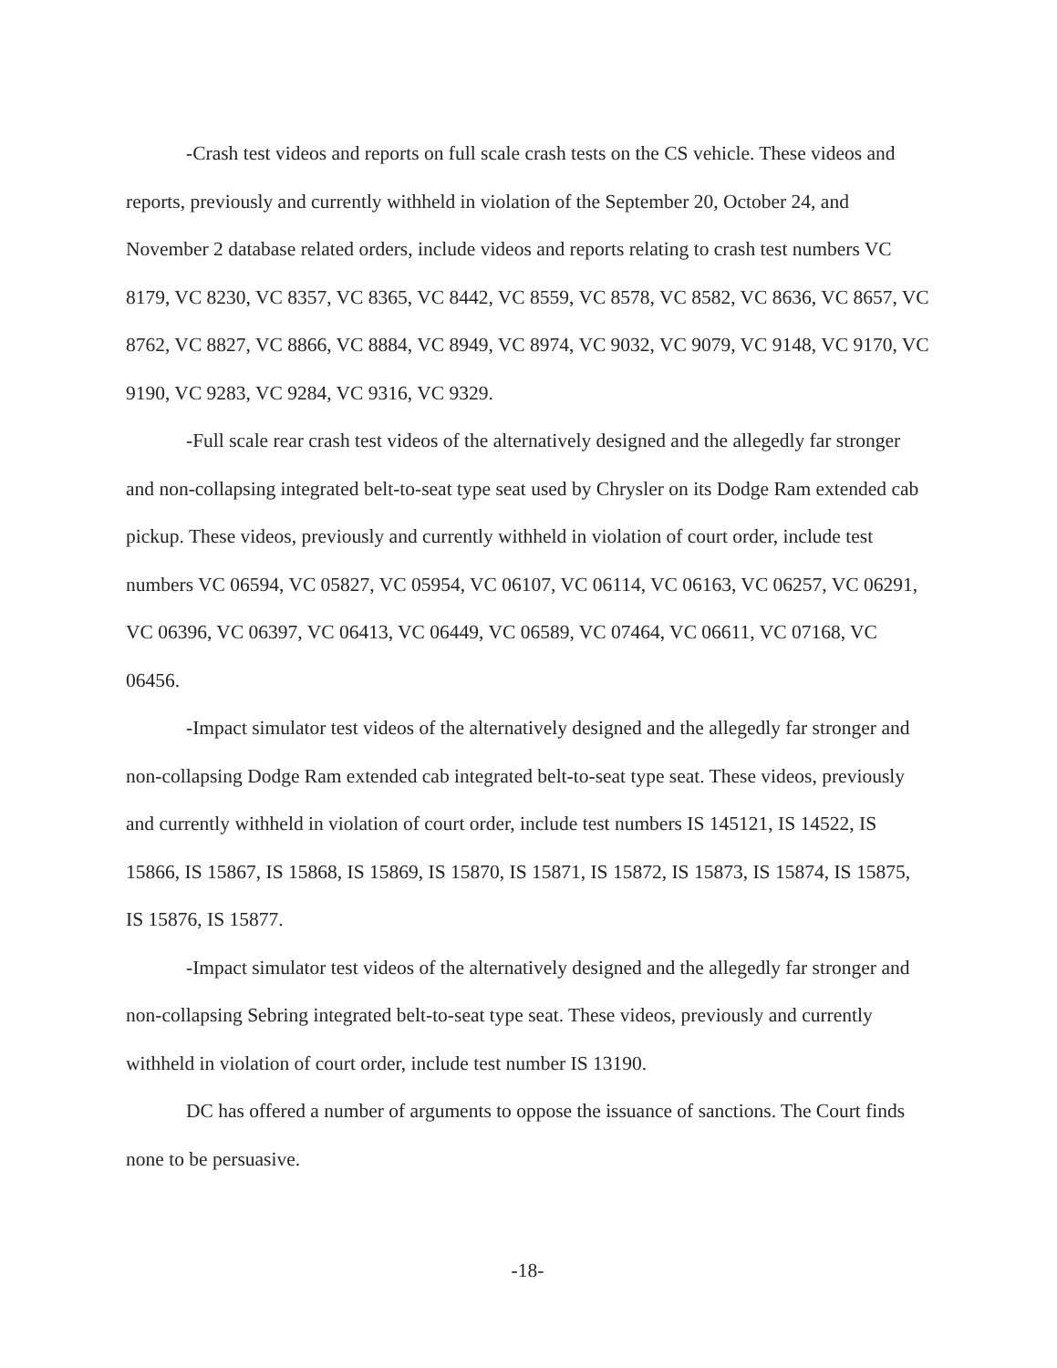-Crash test videos and reports on full scale crash tests on the CS vehicle. These videos and reports, previously and currently withheld in violation of the September 20, October 24, and November 2 database related orders, include videos and reports relating to crash test numbers VC 8179, VC 8230, VC 8357, VC 8365, VC 8442, VC 8559, VC 8578, VC 8582, VC 8636, VC 8657, VC 8762, VC 8827, VC 8866, VC 8884, VC 8949, VC 8974, VC 9032, VC 9079, VC 9148, VC 9170, VC 9190, VC 9283, VC 9284, VC 9316, VC 9329.
-Full scale rear crash test videos of the alternatively designed and the allegedly far stronger and non-collapsing integrated belt-to-seat type seat used by Chrysler on its Dodge Ram extended cab pickup. These videos, previously and currently withheld in violation of court order, include test numbers VC 06594, VC 05827, VC 05954, VC 06107, VC 06114, VC 06163, VC 06257, VC 06291, VC 06396, VC 06397, VC 06413, VC 06449, VC 06589, VC 07464, VC 06611, VC 07168, VC 06456.
-Impact simulator test videos of the alternatively designed and the allegedly far stronger and non-collapsing Dodge Ram extended cab integrated belt-to-seat type seat. These videos, previously and currently withheld in violation of court order, include test numbers IS 145121, IS 14522, IS 15866, IS 15867, IS 15868, IS 15869, IS 15870, IS 15871, IS 15872, IS 15873, IS 15874, IS 15875, IS 15876, IS 15877.
-Impact simulator test videos of the alternatively designed and the allegedly far stronger and non-collapsing Sebring integrated belt-to-seat type seat. These videos, previously and currently withheld in violation of court order, include test number IS 13190.
DC has offered a number of arguments to oppose the issuance of sanctions. The Court finds none to be persuasive.
-18-